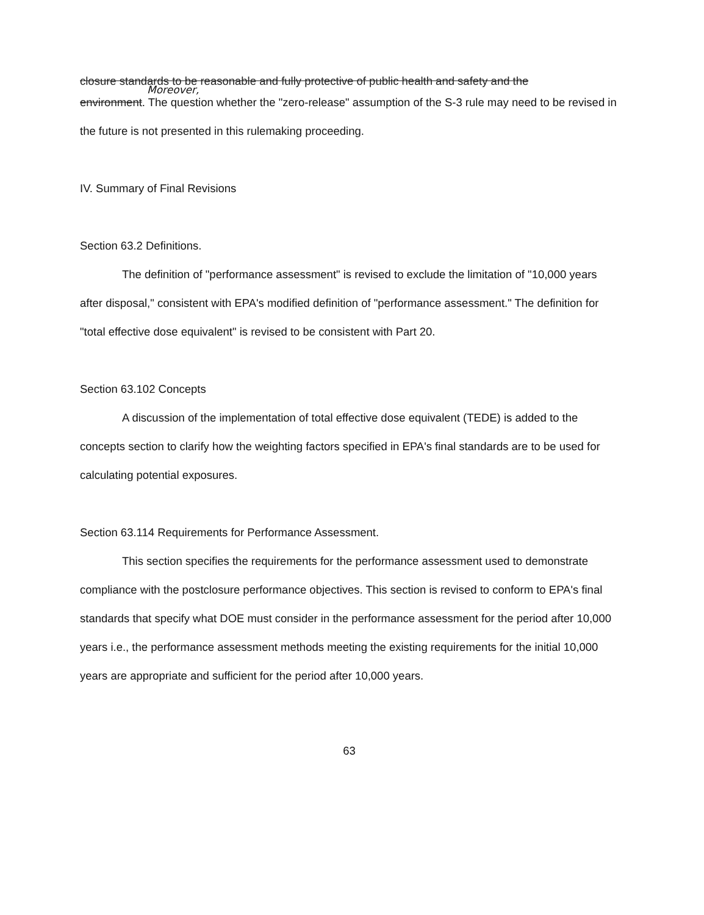closure standards to be reasonable and fully protective of public health and safety and the
Moreover,
environment. The question whether the "zero-release" assumption of the S-3 rule may need to be revised in the future is not presented in this rulemaking proceeding.
IV. Summary of Final Revisions
Section 63.2 Definitions.
The definition of "performance assessment" is revised to exclude the limitation of "10,000 years after disposal," consistent with EPA's modified definition of "performance assessment." The definition for "total effective dose equivalent" is revised to be consistent with Part 20.
Section 63.102 Concepts
A discussion of the implementation of total effective dose equivalent (TEDE) is added to the concepts section to clarify how the weighting factors specified in EPA's final standards are to be used for calculating potential exposures.
Section 63.114 Requirements for Performance Assessment.
This section specifies the requirements for the performance assessment used to demonstrate compliance with the postclosure performance objectives. This section is revised to conform to EPA's final standards that specify what DOE must consider in the performance assessment for the period after 10,000 years i.e., the performance assessment methods meeting the existing requirements for the initial 10,000 years are appropriate and sufficient for the period after 10,000 years.
63